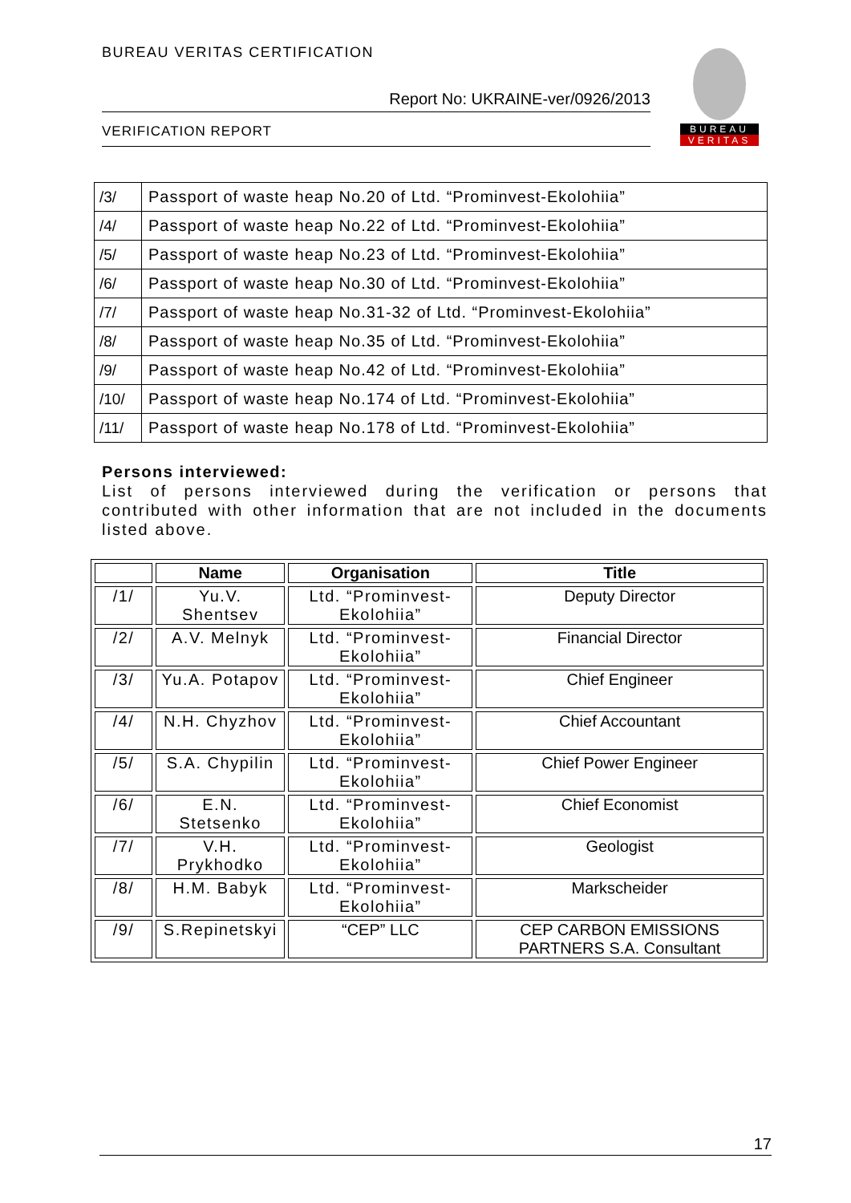BUREAU VERITAS CERTIFICATION
Report No: UKRAINE-ver/0926/2013
VERIFICATION REPORT
BUREAU
VERITAS
| /3/ | Passport of waste heap No.20 of Ltd. “Prominvest-Ekolohiia” |
| /4/ | Passport of waste heap No.22 of Ltd. “Prominvest-Ekolohiia” |
| /5/ | Passport of waste heap No.23 of Ltd. “Prominvest-Ekolohiia” |
| /6/ | Passport of waste heap No.30 of Ltd. “Prominvest-Ekolohiia” |
| /7/ | Passport of waste heap No.31-32 of Ltd. “Prominvest-Ekolohiia” |
| /8/ | Passport of waste heap No.35 of Ltd. “Prominvest-Ekolohiia” |
| /9/ | Passport of waste heap No.42 of Ltd. “Prominvest-Ekolohiia” |
| /10/ | Passport of waste heap No.174 of Ltd. “Prominvest-Ekolohiia” |
| /11/ | Passport of waste heap No.178 of Ltd. “Prominvest-Ekolohiia” |
Persons interviewed:
List of persons interviewed during the verification or persons that contributed with other information that are not included in the documents listed above.
| | Name | Organisation | Title |
| --- | --- | --- | --- |
| /1/ | Yu.V. Shentsev | Ltd. “Prominvest-Ekolohiia” | Deputy Director |
| /2/ | A.V. Melnyk | Ltd. “Prominvest-Ekolohiia” | Financial Director |
| /3/ | Yu.A. Potapov | Ltd. “Prominvest-Ekolohiia” | Chief Engineer |
| /4/ | N.H. Chyzhov | Ltd. “Prominvest-Ekolohiia” | Chief Accountant |
| /5/ | S.A. Chypilin | Ltd. “Prominvest-Ekolohiia” | Chief Power Engineer |
| /6/ | E.N. Stetsenko | Ltd. “Prominvest-Ekolohiia” | Chief Economist |
| /7/ | V.H. Prykhodko | Ltd. “Prominvest-Ekolohiia” | Geologist |
| /8/ | H.M. Babyk | Ltd. “Prominvest-Ekolohiia” | Markscheider |
| /9/ | S.Repinetskyi | “CEP” LLC | CEP CARBON EMISSIONS PARTNERS S.A. Consultant |
17